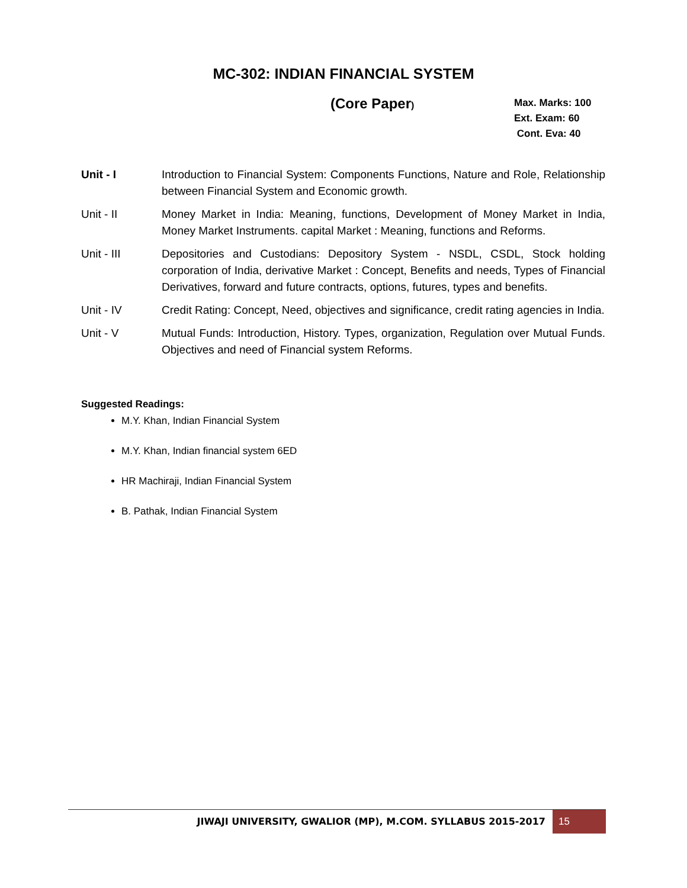MC-302: INDIAN FINANCIAL SYSTEM
(Core Paper)
Max. Marks: 100
Ext. Exam: 60
Cont. Eva: 40
Unit - I Introduction to Financial System: Components Functions, Nature and Role, Relationship between Financial System and Economic growth.
Unit - II Money Market in India: Meaning, functions, Development of Money Market in India, Money Market Instruments. capital Market : Meaning, functions and Reforms.
Unit - III Depositories and Custodians: Depository System - NSDL, CSDL, Stock holding corporation of India, derivative Market : Concept, Benefits and needs, Types of Financial Derivatives, forward and future contracts, options, futures, types and benefits.
Unit - IV Credit Rating: Concept, Need, objectives and significance, credit rating agencies in India.
Unit - V Mutual Funds: Introduction, History. Types, organization, Regulation over Mutual Funds. Objectives and need of Financial system Reforms.
Suggested Readings:
M.Y. Khan, Indian Financial System
M.Y. Khan, Indian financial system 6ED
HR Machiraji, Indian Financial System
B. Pathak, Indian Financial System
JIWAJI UNIVERSITY, GWALIOR (MP), M.COM. SYLLABUS 2015-2017
15